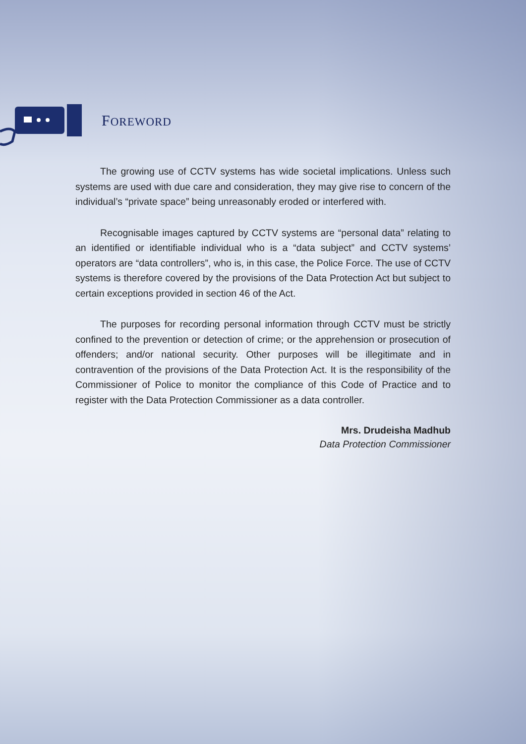FOREWORD
The growing use of CCTV systems has wide societal implications. Unless such systems are used with due care and consideration, they may give rise to concern of the individual’s “private space” being unreasonably eroded or interfered with.
Recognisable images captured by CCTV systems are “personal data” relating to an identified or identifiable individual who is a “data subject” and CCTV systems’ operators are “data controllers”, who is, in this case, the Police Force. The use of CCTV systems is therefore covered by the provisions of the Data Protection Act but subject to certain exceptions provided in section 46 of the Act.
The purposes for recording personal information through CCTV must be strictly confined to the prevention or detection of crime; or the apprehension or prosecution of offenders; and/or national security. Other purposes will be illegitimate and in contravention of the provisions of the Data Protection Act. It is the responsibility of the Commissioner of Police to monitor the compliance of this Code of Practice and to register with the Data Protection Commissioner as a data controller.
Mrs. Drudeisha Madhub
Data Protection Commissioner